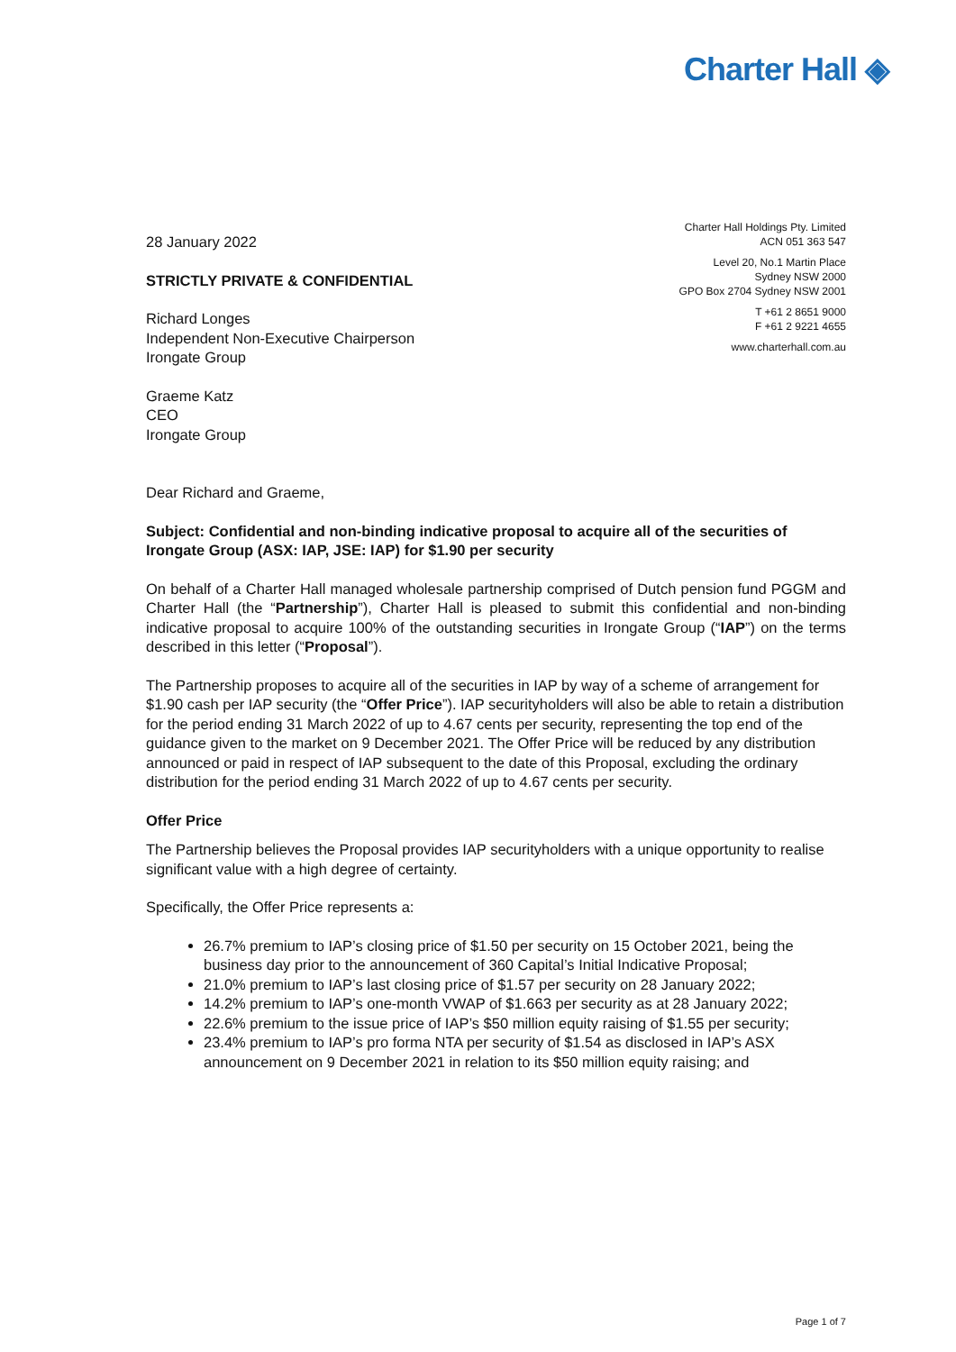Charter Hall ◈
28 January 2022
STRICTLY PRIVATE & CONFIDENTIAL
Richard Longes
Independent Non-Executive Chairperson
Irongate Group
Graeme Katz
CEO
Irongate Group
Charter Hall Holdings Pty. Limited
ACN 051 363 547
Level 20, No.1 Martin Place
Sydney NSW 2000
GPO Box 2704 Sydney NSW 2001
T +61 2 8651 9000
F +61 2 9221 4655
www.charterhall.com.au
Dear Richard and Graeme,
Subject: Confidential and non-binding indicative proposal to acquire all of the securities of Irongate Group (ASX: IAP, JSE: IAP) for $1.90 per security
On behalf of a Charter Hall managed wholesale partnership comprised of Dutch pension fund PGGM and Charter Hall (the “Partnership”), Charter Hall is pleased to submit this confidential and non-binding indicative proposal to acquire 100% of the outstanding securities in Irongate Group (“IAP”) on the terms described in this letter (“Proposal”).
The Partnership proposes to acquire all of the securities in IAP by way of a scheme of arrangement for $1.90 cash per IAP security (the “Offer Price”). IAP securityholders will also be able to retain a distribution for the period ending 31 March 2022 of up to 4.67 cents per security, representing the top end of the guidance given to the market on 9 December 2021. The Offer Price will be reduced by any distribution announced or paid in respect of IAP subsequent to the date of this Proposal, excluding the ordinary distribution for the period ending 31 March 2022 of up to 4.67 cents per security.
Offer Price
The Partnership believes the Proposal provides IAP securityholders with a unique opportunity to realise significant value with a high degree of certainty.
Specifically, the Offer Price represents a:
26.7% premium to IAP’s closing price of $1.50 per security on 15 October 2021, being the business day prior to the announcement of 360 Capital’s Initial Indicative Proposal;
21.0% premium to IAP’s last closing price of $1.57 per security on 28 January 2022;
14.2% premium to IAP’s one-month VWAP of $1.663 per security as at 28 January 2022;
22.6% premium to the issue price of IAP’s $50 million equity raising of $1.55 per security;
23.4% premium to IAP’s pro forma NTA per security of $1.54 as disclosed in IAP’s ASX announcement on 9 December 2021 in relation to its $50 million equity raising; and
Page 1 of 7